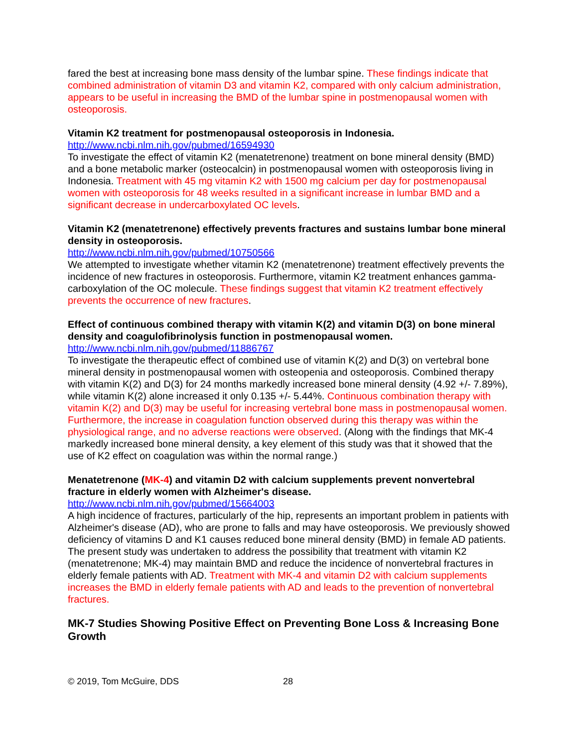fared the best at increasing bone mass density of the lumbar spine. These findings indicate that combined administration of vitamin D3 and vitamin K2, compared with only calcium administration, appears to be useful in increasing the BMD of the lumbar spine in postmenopausal women with osteoporosis.
Vitamin K2 treatment for postmenopausal osteoporosis in Indonesia.
http://www.ncbi.nlm.nih.gov/pubmed/16594930
To investigate the effect of vitamin K2 (menatetrenone) treatment on bone mineral density (BMD) and a bone metabolic marker (osteocalcin) in postmenopausal women with osteoporosis living in Indonesia. Treatment with 45 mg vitamin K2 with 1500 mg calcium per day for postmenopausal women with osteoporosis for 48 weeks resulted in a significant increase in lumbar BMD and a significant decrease in undercarboxylated OC levels.
Vitamin K2 (menatetrenone) effectively prevents fractures and sustains lumbar bone mineral density in osteoporosis.
http://www.ncbi.nlm.nih.gov/pubmed/10750566
We attempted to investigate whether vitamin K2 (menatetrenone) treatment effectively prevents the incidence of new fractures in osteoporosis. Furthermore, vitamin K2 treatment enhances gamma-carboxylation of the OC molecule. These findings suggest that vitamin K2 treatment effectively prevents the occurrence of new fractures.
Effect of continuous combined therapy with vitamin K(2) and vitamin D(3) on bone mineral density and coagulofibrinolysis function in postmenopausal women.
http://www.ncbi.nlm.nih.gov/pubmed/11886767
To investigate the therapeutic effect of combined use of vitamin K(2) and D(3) on vertebral bone mineral density in postmenopausal women with osteopenia and osteoporosis. Combined therapy with vitamin K(2) and D(3) for 24 months markedly increased bone mineral density (4.92 +/- 7.89%), while vitamin K(2) alone increased it only 0.135 +/- 5.44%. Continuous combination therapy with vitamin K(2) and D(3) may be useful for increasing vertebral bone mass in postmenopausal women. Furthermore, the increase in coagulation function observed during this therapy was within the physiological range, and no adverse reactions were observed. (Along with the findings that MK-4 markedly increased bone mineral density, a key element of this study was that it showed that the use of K2 effect on coagulation was within the normal range.)
Menatetrenone (MK-4) and vitamin D2 with calcium supplements prevent nonvertebral fracture in elderly women with Alzheimer's disease.
http://www.ncbi.nlm.nih.gov/pubmed/15664003
A high incidence of fractures, particularly of the hip, represents an important problem in patients with Alzheimer's disease (AD), who are prone to falls and may have osteoporosis. We previously showed deficiency of vitamins D and K1 causes reduced bone mineral density (BMD) in female AD patients. The present study was undertaken to address the possibility that treatment with vitamin K2 (menatetrenone; MK-4) may maintain BMD and reduce the incidence of nonvertebral fractures in elderly female patients with AD. Treatment with MK-4 and vitamin D2 with calcium supplements increases the BMD in elderly female patients with AD and leads to the prevention of nonvertebral fractures.
MK-7 Studies Showing Positive Effect on Preventing Bone Loss & Increasing Bone Growth
© 2019, Tom McGuire, DDS 28